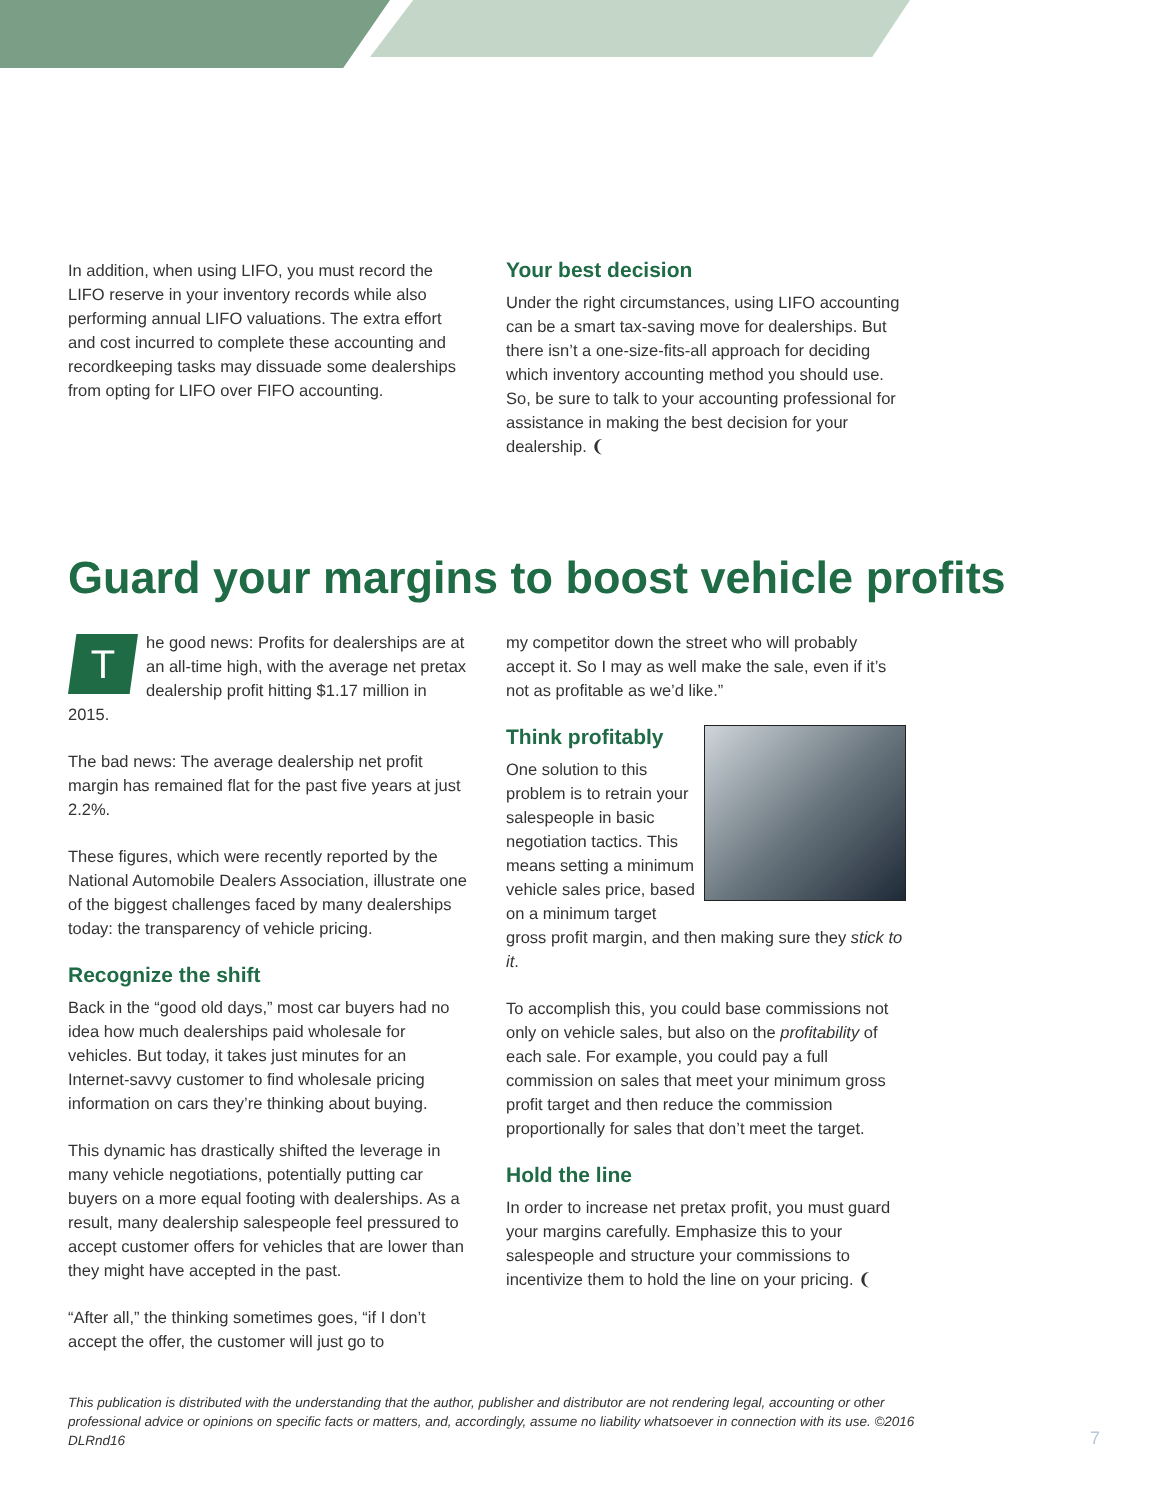In addition, when using LIFO, you must record the LIFO reserve in your inventory records while also performing annual LIFO valuations. The extra effort and cost incurred to complete these accounting and recordkeeping tasks may dissuade some dealerships from opting for LIFO over FIFO accounting.
Your best decision
Under the right circumstances, using LIFO accounting can be a smart tax-saving move for dealerships. But there isn’t a one-size-fits-all approach for deciding which inventory accounting method you should use. So, be sure to talk to your accounting professional for assistance in making the best decision for your dealership. ❨
Guard your margins to boost vehicle profits
The good news: Profits for dealerships are at an all-time high, with the average net pretax dealership profit hitting $1.17 million in 2015.
The bad news: The average dealership net profit margin has remained flat for the past five years at just 2.2%.
These figures, which were recently reported by the National Automobile Dealers Association, illustrate one of the biggest challenges faced by many dealerships today: the transparency of vehicle pricing.
Recognize the shift
Back in the “good old days,” most car buyers had no idea how much dealerships paid wholesale for vehicles. But today, it takes just minutes for an Internet-savvy customer to find wholesale pricing information on cars they’re thinking about buying.
This dynamic has drastically shifted the leverage in many vehicle negotiations, potentially putting car buyers on a more equal footing with dealerships. As a result, many dealership salespeople feel pressured to accept customer offers for vehicles that are lower than they might have accepted in the past.
“After all,” the thinking sometimes goes, “if I don’t accept the offer, the customer will just go to
my competitor down the street who will probably accept it. So I may as well make the sale, even if it’s not as profitable as we’d like.”
Think profitably
One solution to this problem is to retrain your salespeople in basic negotiation tactics. This means setting a minimum vehicle sales price, based on a minimum target gross profit margin, and then making sure they stick to it.
To accomplish this, you could base commissions not only on vehicle sales, but also on the profitability of each sale. For example, you could pay a full commission on sales that meet your minimum gross profit target and then reduce the commission proportionally for sales that don’t meet the target.
Hold the line
In order to increase net pretax profit, you must guard your margins carefully. Emphasize this to your salespeople and structure your commissions to incentivize them to hold the line on your pricing. ❨
This publication is distributed with the understanding that the author, publisher and distributor are not rendering legal, accounting or other professional advice or opinions on specific facts or matters, and, accordingly, assume no liability whatsoever in connection with its use. ©2016 DLRnd16
7